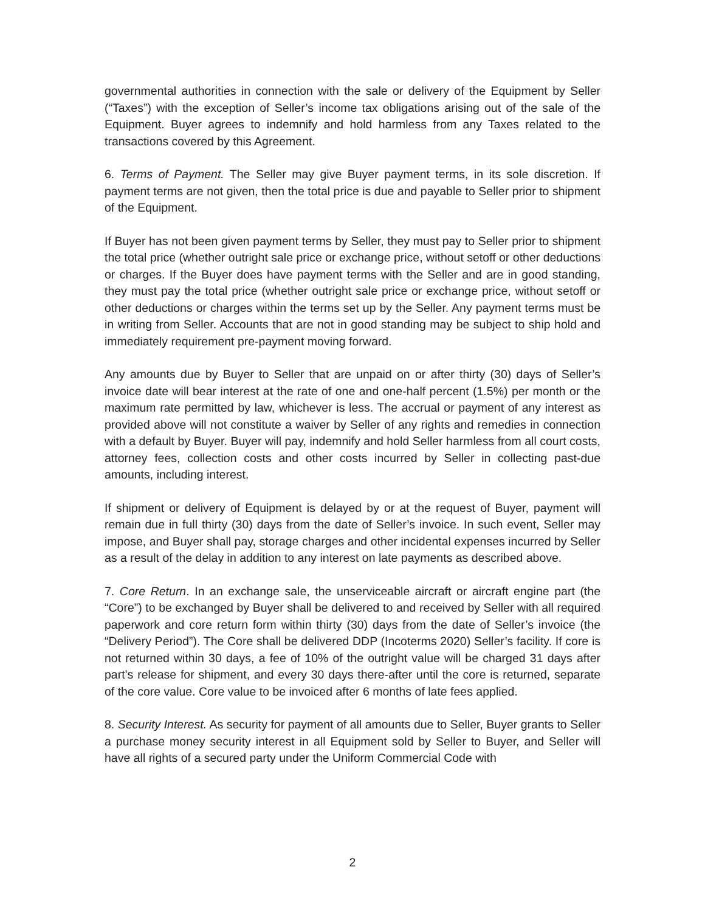governmental authorities in connection with the sale or delivery of the Equipment by Seller (“Taxes”) with the exception of Seller’s income tax obligations arising out of the sale of the Equipment. Buyer agrees to indemnify and hold harmless from any Taxes related to the transactions covered by this Agreement.
6. Terms of Payment. The Seller may give Buyer payment terms, in its sole discretion. If payment terms are not given, then the total price is due and payable to Seller prior to shipment of the Equipment.
If Buyer has not been given payment terms by Seller, they must pay to Seller prior to shipment the total price (whether outright sale price or exchange price, without setoff or other deductions or charges. If the Buyer does have payment terms with the Seller and are in good standing, they must pay the total price (whether outright sale price or exchange price, without setoff or other deductions or charges within the terms set up by the Seller. Any payment terms must be in writing from Seller. Accounts that are not in good standing may be subject to ship hold and immediately requirement pre-payment moving forward.
Any amounts due by Buyer to Seller that are unpaid on or after thirty (30) days of Seller’s invoice date will bear interest at the rate of one and one-half percent (1.5%) per month or the maximum rate permitted by law, whichever is less. The accrual or payment of any interest as provided above will not constitute a waiver by Seller of any rights and remedies in connection with a default by Buyer. Buyer will pay, indemnify and hold Seller harmless from all court costs, attorney fees, collection costs and other costs incurred by Seller in collecting past-due amounts, including interest.
If shipment or delivery of Equipment is delayed by or at the request of Buyer, payment will remain due in full thirty (30) days from the date of Seller’s invoice. In such event, Seller may impose, and Buyer shall pay, storage charges and other incidental expenses incurred by Seller as a result of the delay in addition to any interest on late payments as described above.
7. Core Return. In an exchange sale, the unserviceable aircraft or aircraft engine part (the “Core”) to be exchanged by Buyer shall be delivered to and received by Seller with all required paperwork and core return form within thirty (30) days from the date of Seller’s invoice (the “Delivery Period”). The Core shall be delivered DDP (Incoterms 2020) Seller’s facility. If core is not returned within 30 days, a fee of 10% of the outright value will be charged 31 days after part’s release for shipment, and every 30 days there-after until the core is returned, separate of the core value. Core value to be invoiced after 6 months of late fees applied.
8. Security Interest. As security for payment of all amounts due to Seller, Buyer grants to Seller a purchase money security interest in all Equipment sold by Seller to Buyer, and Seller will have all rights of a secured party under the Uniform Commercial Code with
2